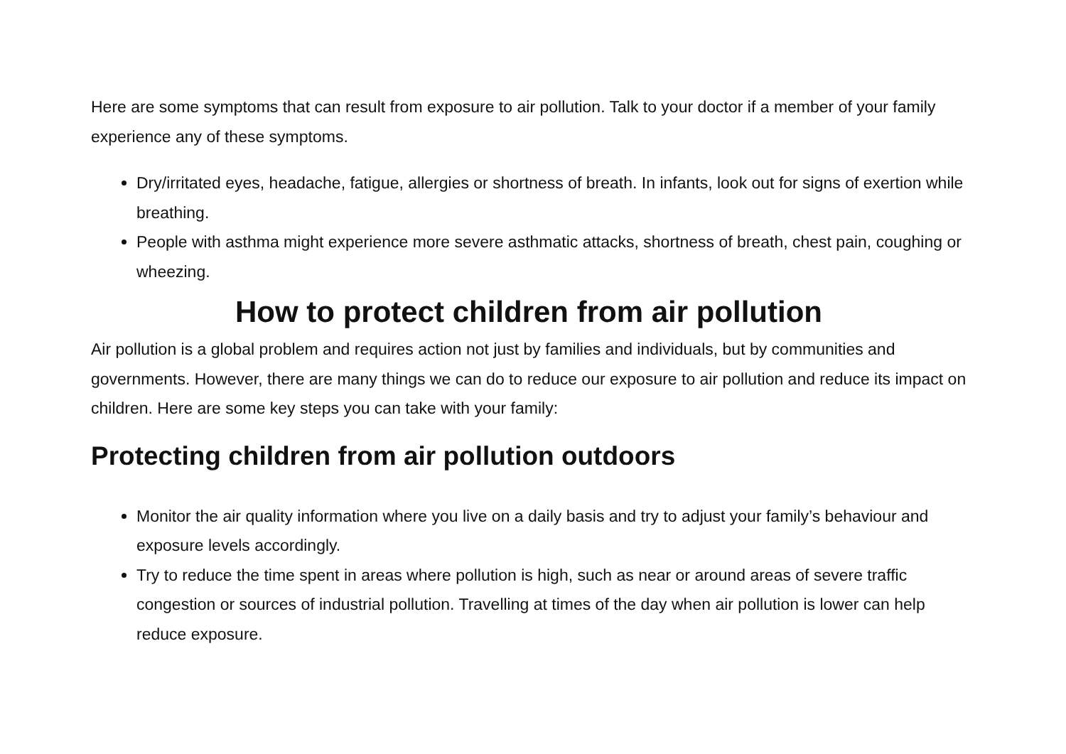Here are some symptoms that can result from exposure to air pollution. Talk to your doctor if a member of your family experience any of these symptoms.
Dry/irritated eyes, headache, fatigue, allergies or shortness of breath. In infants, look out for signs of exertion while breathing.
People with asthma might experience more severe asthmatic attacks, shortness of breath, chest pain, coughing or wheezing.
How to protect children from air pollution
Air pollution is a global problem and requires action not just by families and individuals, but by communities and governments. However, there are many things we can do to reduce our exposure to air pollution and reduce its impact on children. Here are some key steps you can take with your family:
Protecting children from air pollution outdoors
Monitor the air quality information where you live on a daily basis and try to adjust your family’s behaviour and exposure levels accordingly.
Try to reduce the time spent in areas where pollution is high, such as near or around areas of severe traffic congestion or sources of industrial pollution. Travelling at times of the day when air pollution is lower can help reduce exposure.